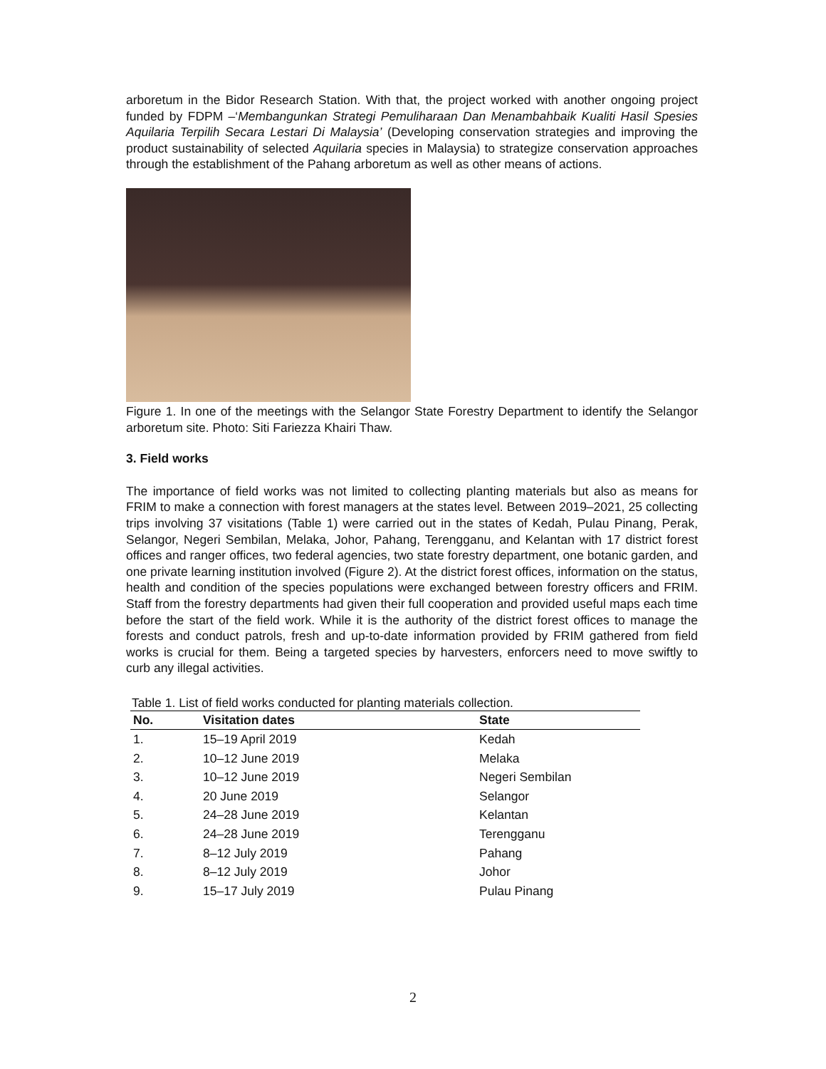arboretum in the Bidor Research Station. With that, the project worked with another ongoing project funded by FDPM –‘Membangunkan Strategi Pemuliharaan Dan Menambahbaik Kualiti Hasil Spesies Aquilaria Terpilih Secara Lestari Di Malaysia’ (Developing conservation strategies and improving the product sustainability of selected Aquilaria species in Malaysia) to strategize conservation approaches through the establishment of the Pahang arboretum as well as other means of actions.
Figure 1. In one of the meetings with the Selangor State Forestry Department to identify the Selangor arboretum site. Photo: Siti Fariezza Khairi Thaw.
3. Field works
The importance of field works was not limited to collecting planting materials but also as means for FRIM to make a connection with forest managers at the states level. Between 2019–2021, 25 collecting trips involving 37 visitations (Table 1) were carried out in the states of Kedah, Pulau Pinang, Perak, Selangor, Negeri Sembilan, Melaka, Johor, Pahang, Terengganu, and Kelantan with 17 district forest offices and ranger offices, two federal agencies, two state forestry department, one botanic garden, and one private learning institution involved (Figure 2). At the district forest offices, information on the status, health and condition of the species populations were exchanged between forestry officers and FRIM. Staff from the forestry departments had given their full cooperation and provided useful maps each time before the start of the field work. While it is the authority of the district forest offices to manage the forests and conduct patrols, fresh and up-to-date information provided by FRIM gathered from field works is crucial for them. Being a targeted species by harvesters, enforcers need to move swiftly to curb any illegal activities.
Table 1. List of field works conducted for planting materials collection.
| No. | Visitation dates | State |
| --- | --- | --- |
| 1. | 15–19 April 2019 | Kedah |
| 2. | 10–12 June 2019 | Melaka |
| 3. | 10–12 June 2019 | Negeri Sembilan |
| 4. | 20 June 2019 | Selangor |
| 5. | 24–28 June 2019 | Kelantan |
| 6. | 24–28 June 2019 | Terengganu |
| 7. | 8–12 July 2019 | Pahang |
| 8. | 8–12 July 2019 | Johor |
| 9. | 15–17 July 2019 | Pulau Pinang |
2